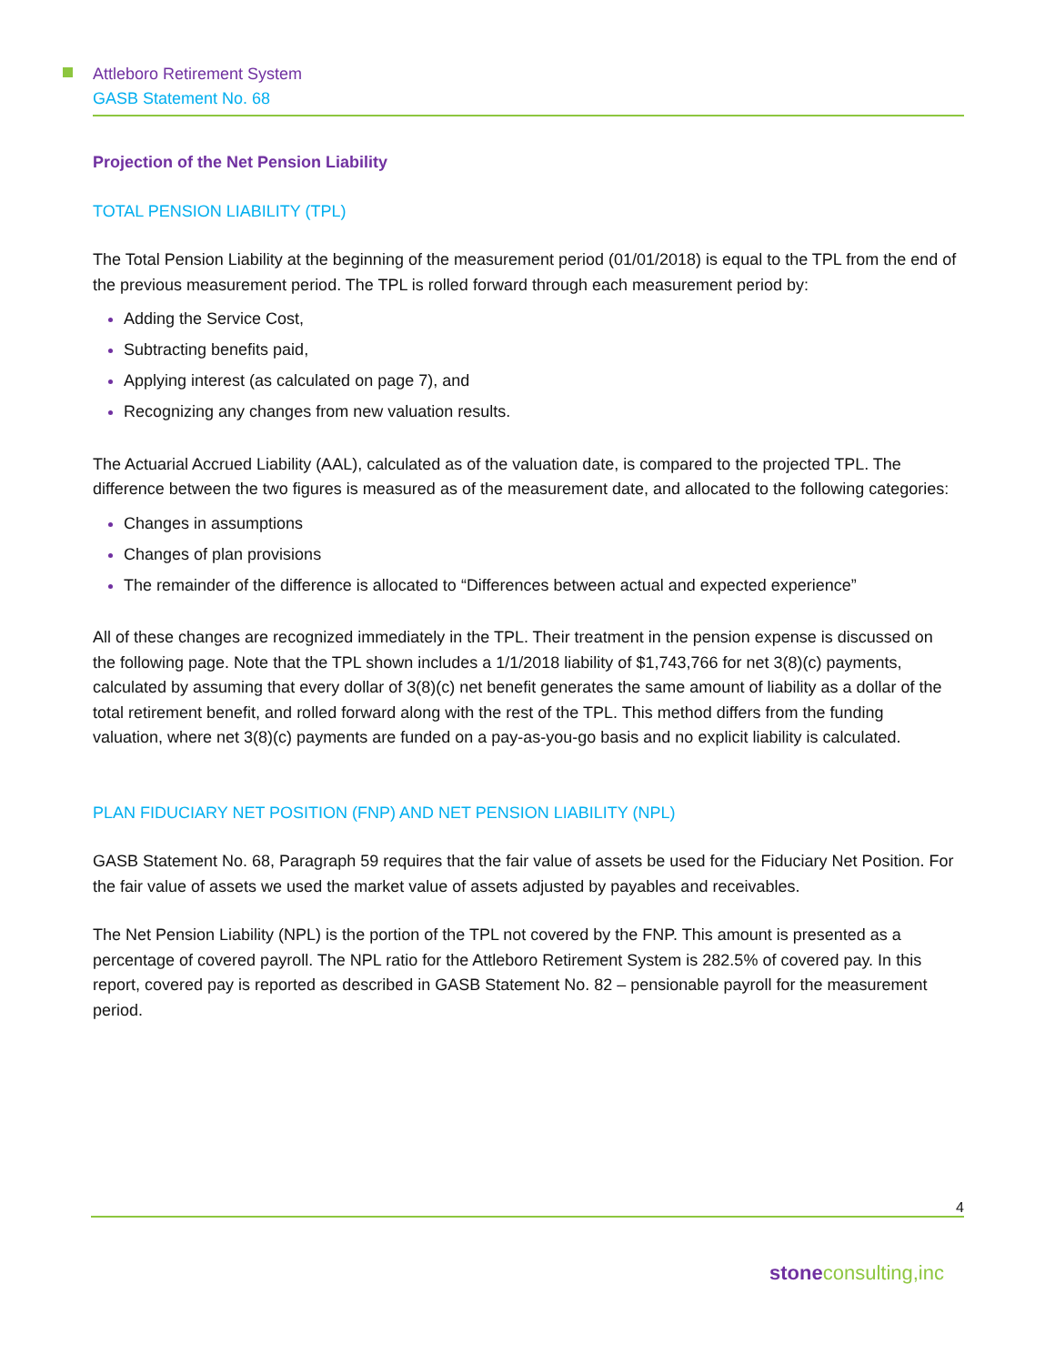Attleboro Retirement System
GASB Statement No. 68
Projection of the Net Pension Liability
TOTAL PENSION LIABILITY (TPL)
The Total Pension Liability at the beginning of the measurement period (01/01/2018) is equal to the TPL from the end of the previous measurement period. The TPL is rolled forward through each measurement period by:
Adding the Service Cost,
Subtracting benefits paid,
Applying interest (as calculated on page 7), and
Recognizing any changes from new valuation results.
The Actuarial Accrued Liability (AAL), calculated as of the valuation date, is compared to the projected TPL. The difference between the two figures is measured as of the measurement date, and allocated to the following categories:
Changes in assumptions
Changes of plan provisions
The remainder of the difference is allocated to “Differences between actual and expected experience”
All of these changes are recognized immediately in the TPL. Their treatment in the pension expense is discussed on the following page. Note that the TPL shown includes a 1/1/2018 liability of $1,743,766 for net 3(8)(c) payments, calculated by assuming that every dollar of 3(8)(c) net benefit generates the same amount of liability as a dollar of the total retirement benefit, and rolled forward along with the rest of the TPL. This method differs from the funding valuation, where net 3(8)(c) payments are funded on a pay-as-you-go basis and no explicit liability is calculated.
PLAN FIDUCIARY NET POSITION (FNP) AND NET PENSION LIABILITY (NPL)
GASB Statement No. 68, Paragraph 59 requires that the fair value of assets be used for the Fiduciary Net Position. For the fair value of assets we used the market value of assets adjusted by payables and receivables.
The Net Pension Liability (NPL) is the portion of the TPL not covered by the FNP. This amount is presented as a percentage of covered payroll. The NPL ratio for the Attleboro Retirement System is 282.5% of covered pay. In this report, covered pay is reported as described in GASB Statement No. 82 – pensionable payroll for the measurement period.
4
stoneconsulting,inc